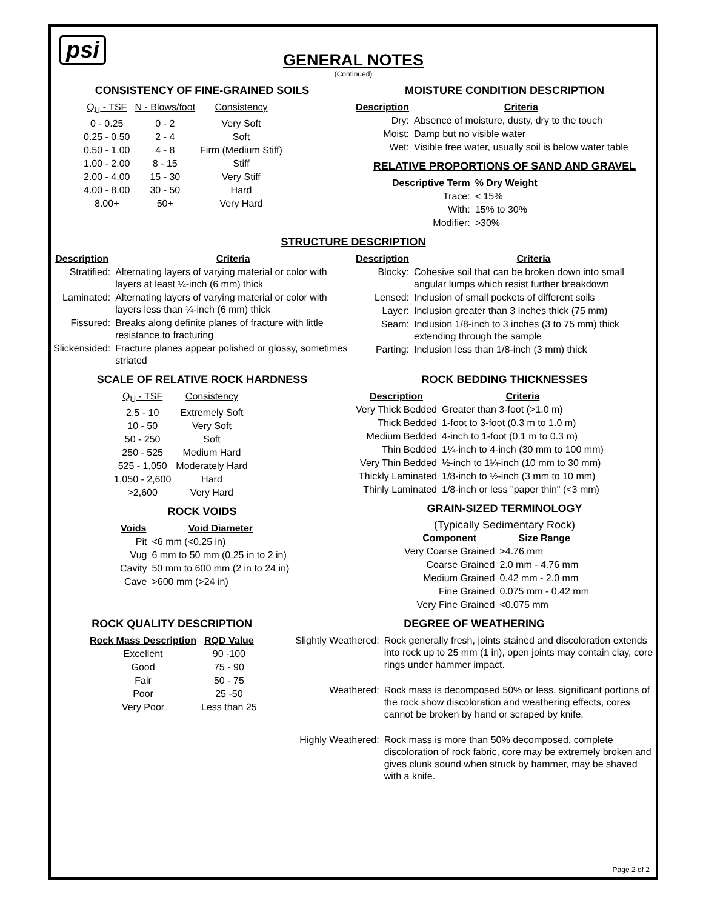psi
GENERAL NOTES
(Continued)
CONSISTENCY OF FINE-GRAINED SOILS
| Q<sub>U</sub> - TSF | N - Blows/foot | Consistency |
| --- | --- | --- |
| 0 - 0.25 | 0 - 2 | Very Soft |
| 0.25 - 0.50 | 2 - 4 | Soft |
| 0.50 - 1.00 | 4 - 8 | Firm (Medium Stiff) |
| 1.00 - 2.00 | 8 - 15 | Stiff |
| 2.00 - 4.00 | 15 - 30 | Very Stiff |
| 4.00 - 8.00 | 30 - 50 | Hard |
| 8.00+ | 50+ | Very Hard |
MOISTURE CONDITION DESCRIPTION
| Description | Criteria |
| --- | --- |
| Dry: | Absence of moisture, dusty, dry to the touch |
| Moist: | Damp but no visible water |
| Wet: | Visible free water, usually soil is below water table |
RELATIVE PROPORTIONS OF SAND AND GRAVEL
| Descriptive Term | % Dry Weight |
| --- | --- |
| Trace: | < 15% |
| With: | 15% to 30% |
| Modifier: | >30% |
STRUCTURE DESCRIPTION
| Description | Criteria |
| --- | --- |
| Stratified: | Alternating layers of varying material or color with layers at least ¼-inch (6 mm) thick |
| Laminated: | Alternating layers of varying material or color with layers less than ¼-inch (6 mm) thick |
| Fissured: | Breaks along definite planes of fracture with little resistance to fracturing |
| Slickensided: | Fracture planes appear polished or glossy, sometimes striated |
| Description | Criteria |
| --- | --- |
| Blocky: | Cohesive soil that can be broken down into small angular lumps which resist further breakdown |
| Lensed: | Inclusion of small pockets of different soils |
| Layer: | Inclusion greater than 3 inches thick (75 mm) |
| Seam: | Inclusion 1/8-inch to 3 inches (3 to 75 mm) thick extending through the sample |
| Parting: | Inclusion less than 1/8-inch (3 mm) thick |
SCALE OF RELATIVE ROCK HARDNESS
| Q<sub>U</sub> - TSF | Consistency |
| --- | --- |
| 2.5 - 10 | Extremely Soft |
| 10 - 50 | Very Soft |
| 50 - 250 | Soft |
| 250 - 525 | Medium Hard |
| 525 - 1,050 | Moderately Hard |
| 1,050 - 2,600 | Hard |
| >2,600 | Very Hard |
ROCK VOIDS
| Voids | Void Diameter |
| --- | --- |
| Pit | <6 mm (<0.25 in) |
| Vug | 6 mm to 50 mm (0.25 in to 2 in) |
| Cavity | 50 mm to 600 mm (2 in to 24 in) |
| Cave | >600 mm (>24 in) |
ROCK BEDDING THICKNESSES
| Description | Criteria |
| --- | --- |
| Very Thick Bedded | Greater than 3-foot (>1.0 m) |
| Thick Bedded | 1-foot to 3-foot (0.3 m to 1.0 m) |
| Medium Bedded | 4-inch to 1-foot (0.1 m to 0.3 m) |
| Thin Bedded | 1¼-inch to 4-inch (30 mm to 100 mm) |
| Very Thin Bedded | ½-inch to 1¼-inch (10 mm to 30 mm) |
| Thickly Laminated | 1/8-inch to ½-inch (3 mm to 10 mm) |
| Thinly Laminated | 1/8-inch or less "paper thin" (<3 mm) |
GRAIN-SIZED TERMINOLOGY
(Typically Sedimentary Rock)
| Component | Size Range |
| --- | --- |
| Very Coarse Grained | >4.76 mm |
| Coarse Grained | 2.0 mm - 4.76 mm |
| Medium Grained | 0.42 mm - 2.0 mm |
| Fine Grained | 0.075 mm - 0.42 mm |
| Very Fine Grained | <0.075 mm |
ROCK QUALITY DESCRIPTION
| Rock Mass Description | RQD Value |
| --- | --- |
| Excellent | 90 -100 |
| Good | 75 - 90 |
| Fair | 50 - 75 |
| Poor | 25 -50 |
| Very Poor | Less than 25 |
DEGREE OF WEATHERING
| Slightly Weathered: | Rock generally fresh, joints stained and discoloration extends into rock up to 25 mm (1 in), open joints may contain clay, core rings under hammer impact. |
| Weathered: | Rock mass is decomposed 50% or less, significant portions of the rock show discoloration and weathering effects, cores cannot be broken by hand or scraped by knife. |
| Highly Weathered: | Rock mass is more than 50% decomposed, complete discoloration of rock fabric, core may be extremely broken and gives clunk sound when struck by hammer, may be shaved with a knife. |
Page 2 of 2